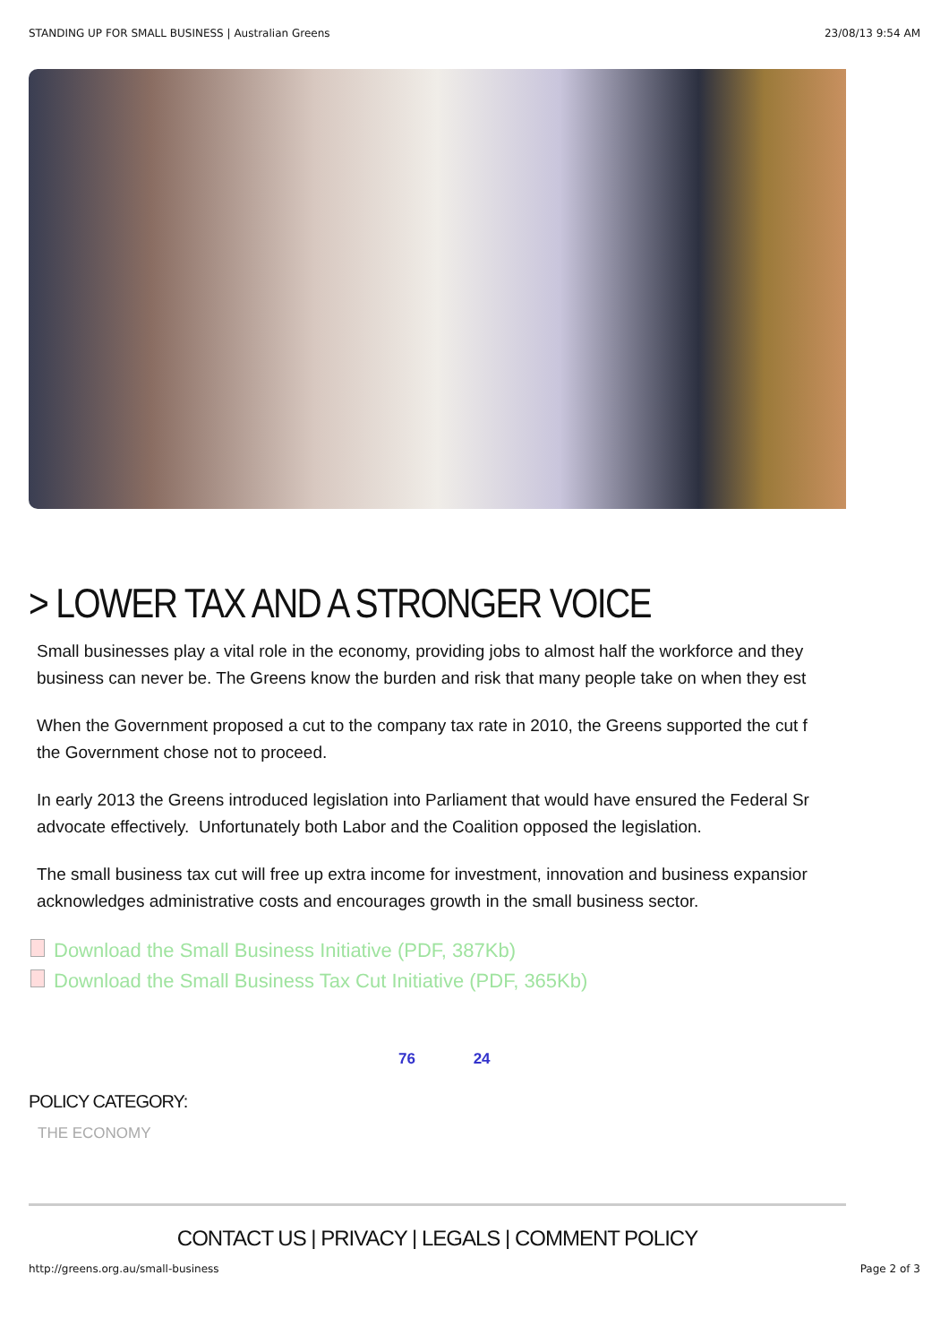STANDING UP FOR SMALL BUSINESS | Australian Greens 23/08/13 9:54 AM
> LOWER TAX AND A STRONGER VOICE
Small businesses play a vital role in the economy, providing jobs to almost half the workforce and they
business can never be. The Greens know the burden and risk that many people take on when they est
When the Government proposed a cut to the company tax rate in 2010, the Greens supported the cut f
the Government chose not to proceed.
In early 2013 the Greens introduced legislation into Parliament that would have ensured the Federal Sr
advocate effectively. Unfortunately both Labor and the Coalition opposed the legislation.
The small business tax cut will free up extra income for investment, innovation and business expansior
acknowledges administrative costs and encourages growth in the small business sector.
Download the Small Business Initiative (PDF, 387Kb)
Download the Small Business Tax Cut Initiative (PDF, 365Kb)
76 24
POLICY CATEGORY:
THE ECONOMY
CONTACT US | PRIVACY | LEGALS | COMMENT POLICY
http://greens.org.au/small-business Page 2 of 3